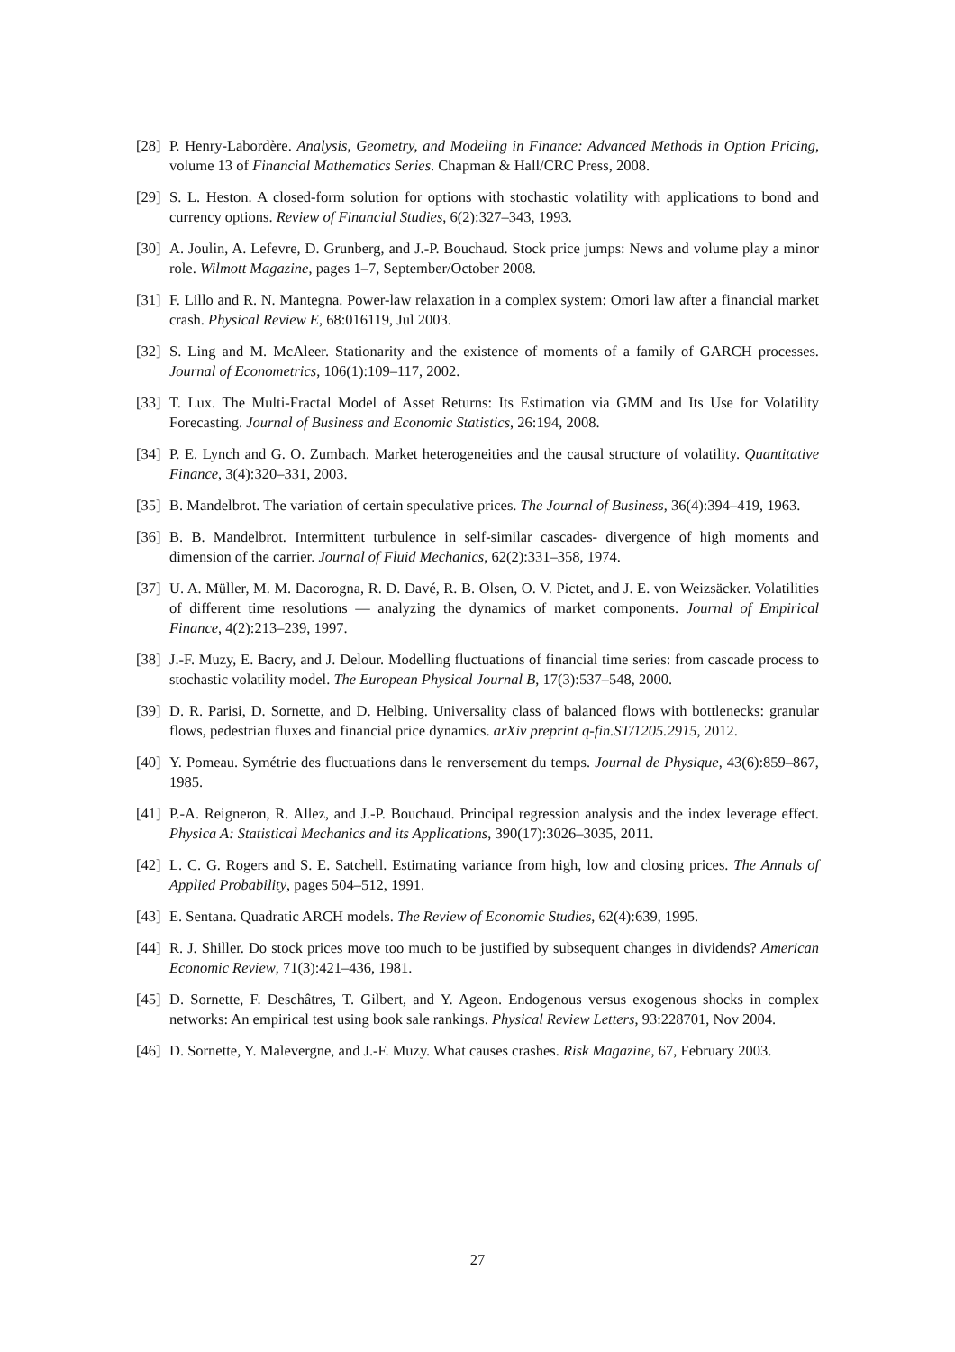[28] P. Henry-Labordère. Analysis, Geometry, and Modeling in Finance: Advanced Methods in Option Pricing, volume 13 of Financial Mathematics Series. Chapman & Hall/CRC Press, 2008.
[29] S. L. Heston. A closed-form solution for options with stochastic volatility with applications to bond and currency options. Review of Financial Studies, 6(2):327–343, 1993.
[30] A. Joulin, A. Lefevre, D. Grunberg, and J.-P. Bouchaud. Stock price jumps: News and volume play a minor role. Wilmott Magazine, pages 1–7, September/October 2008.
[31] F. Lillo and R. N. Mantegna. Power-law relaxation in a complex system: Omori law after a financial market crash. Physical Review E, 68:016119, Jul 2003.
[32] S. Ling and M. McAleer. Stationarity and the existence of moments of a family of GARCH processes. Journal of Econometrics, 106(1):109–117, 2002.
[33] T. Lux. The Multi-Fractal Model of Asset Returns: Its Estimation via GMM and Its Use for Volatility Forecasting. Journal of Business and Economic Statistics, 26:194, 2008.
[34] P. E. Lynch and G. O. Zumbach. Market heterogeneities and the causal structure of volatility. Quantitative Finance, 3(4):320–331, 2003.
[35] B. Mandelbrot. The variation of certain speculative prices. The Journal of Business, 36(4):394–419, 1963.
[36] B. B. Mandelbrot. Intermittent turbulence in self-similar cascades- divergence of high moments and dimension of the carrier. Journal of Fluid Mechanics, 62(2):331–358, 1974.
[37] U. A. Müller, M. M. Dacorogna, R. D. Davé, R. B. Olsen, O. V. Pictet, and J. E. von Weizsäcker. Volatilities of different time resolutions — analyzing the dynamics of market components. Journal of Empirical Finance, 4(2):213–239, 1997.
[38] J.-F. Muzy, E. Bacry, and J. Delour. Modelling fluctuations of financial time series: from cascade process to stochastic volatility model. The European Physical Journal B, 17(3):537–548, 2000.
[39] D. R. Parisi, D. Sornette, and D. Helbing. Universality class of balanced flows with bottlenecks: granular flows, pedestrian fluxes and financial price dynamics. arXiv preprint q-fin.ST/1205.2915, 2012.
[40] Y. Pomeau. Symétrie des fluctuations dans le renversement du temps. Journal de Physique, 43(6):859–867, 1985.
[41] P.-A. Reigneron, R. Allez, and J.-P. Bouchaud. Principal regression analysis and the index leverage effect. Physica A: Statistical Mechanics and its Applications, 390(17):3026–3035, 2011.
[42] L. C. G. Rogers and S. E. Satchell. Estimating variance from high, low and closing prices. The Annals of Applied Probability, pages 504–512, 1991.
[43] E. Sentana. Quadratic ARCH models. The Review of Economic Studies, 62(4):639, 1995.
[44] R. J. Shiller. Do stock prices move too much to be justified by subsequent changes in dividends? American Economic Review, 71(3):421–436, 1981.
[45] D. Sornette, F. Deschâtres, T. Gilbert, and Y. Ageon. Endogenous versus exogenous shocks in complex networks: An empirical test using book sale rankings. Physical Review Letters, 93:228701, Nov 2004.
[46] D. Sornette, Y. Malevergne, and J.-F. Muzy. What causes crashes. Risk Magazine, 67, February 2003.
27